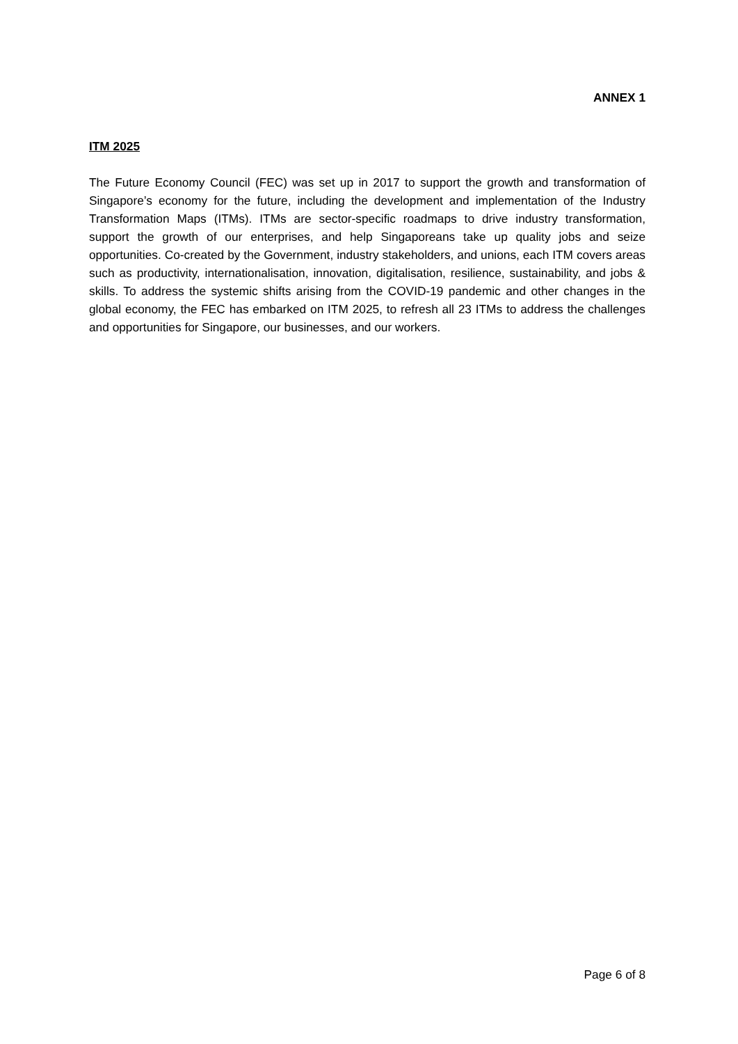ANNEX 1
ITM 2025
The Future Economy Council (FEC) was set up in 2017 to support the growth and transformation of Singapore’s economy for the future, including the development and implementation of the Industry Transformation Maps (ITMs). ITMs are sector-specific roadmaps to drive industry transformation, support the growth of our enterprises, and help Singaporeans take up quality jobs and seize opportunities. Co-created by the Government, industry stakeholders, and unions, each ITM covers areas such as productivity, internationalisation, innovation, digitalisation, resilience, sustainability, and jobs & skills. To address the systemic shifts arising from the COVID-19 pandemic and other changes in the global economy, the FEC has embarked on ITM 2025, to refresh all 23 ITMs to address the challenges and opportunities for Singapore, our businesses, and our workers.
Page 6 of 8